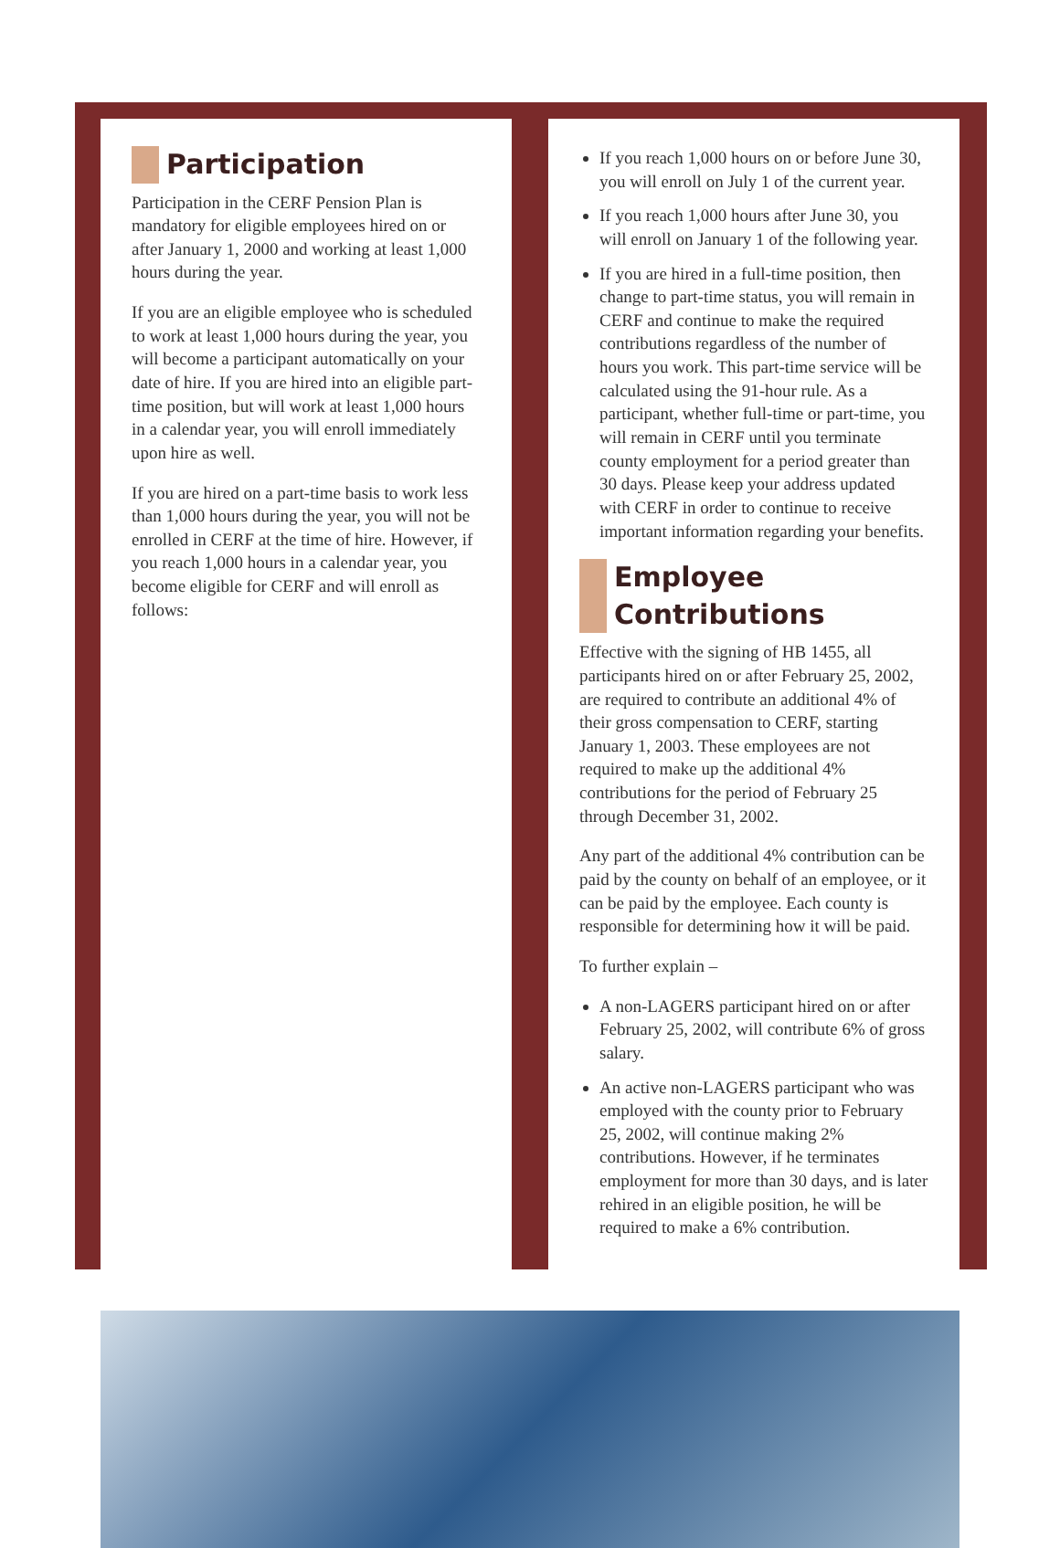Participation
Participation in the CERF Pension Plan is mandatory for eligible employees hired on or after January 1, 2000 and working at least 1,000 hours during the year.
If you are an eligible employee who is scheduled to work at least 1,000 hours during the year, you will become a participant automatically on your date of hire. If you are hired into an eligible part-time position, but will work at least 1,000 hours in a calendar year, you will enroll immediately upon hire as well.
If you are hired on a part-time basis to work less than 1,000 hours during the year, you will not be enrolled in CERF at the time of hire. However, if you reach 1,000 hours in a calendar year, you become eligible for CERF and will enroll as follows:
If you reach 1,000 hours on or before June 30, you will enroll on July 1 of the current year.
If you reach 1,000 hours after June 30, you will enroll on January 1 of the following year.
If you are hired in a full-time position, then change to part-time status, you will remain in CERF and continue to make the required contributions regardless of the number of hours you work. This part-time service will be calculated using the 91-hour rule. As a participant, whether full-time or part-time, you will remain in CERF until you terminate county employment for a period greater than 30 days. Please keep your address updated with CERF in order to continue to receive important information regarding your benefits.
Employee Contributions
Effective with the signing of HB 1455, all participants hired on or after February 25, 2002, are required to contribute an additional 4% of their gross compensation to CERF, starting January 1, 2003. These employees are not required to make up the additional 4% contributions for the period of February 25 through December 31, 2002.
Any part of the additional 4% contribution can be paid by the county on behalf of an employee, or it can be paid by the employee. Each county is responsible for determining how it will be paid.
To further explain –
A non-LAGERS participant hired on or after February 25, 2002, will contribute 6% of gross salary.
An active non-LAGERS participant who was employed with the county prior to February 25, 2002, will continue making 2% contributions. However, if he terminates employment for more than 30 days, and is later rehired in an eligible position, he will be required to make a 6% contribution.